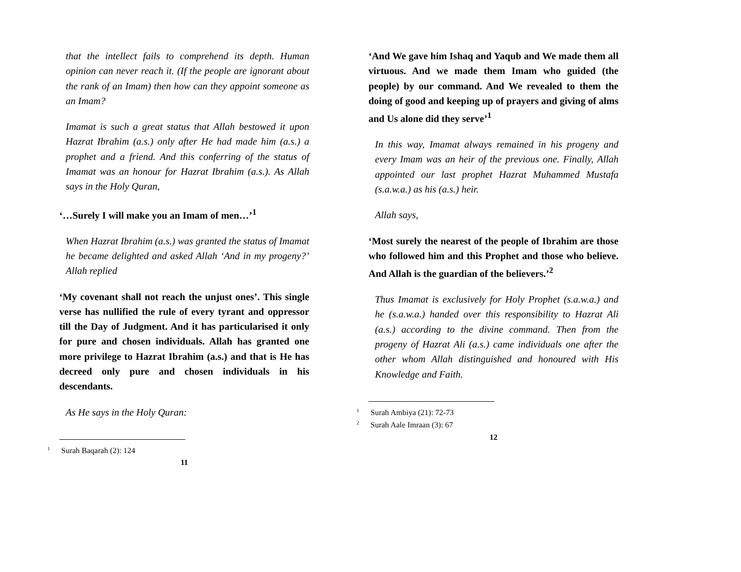that the intellect fails to comprehend its depth. Human opinion can never reach it. (If the people are ignorant about the rank of an Imam) then how can they appoint someone as an Imam?
Imamat is such a great status that Allah bestowed it upon Hazrat Ibrahim (a.s.) only after He had made him (a.s.) a prophet and a friend. And this conferring of the status of Imamat was an honour for Hazrat Ibrahim (a.s.). As Allah says in the Holy Quran,
‘…Surely I will make you an Imam of men…’<sup>1</sup>
When Hazrat Ibrahim (a.s.) was granted the status of Imamat he became delighted and asked Allah ‘And in my progeny?’ Allah replied
‘My covenant shall not reach the unjust ones’. This single verse has nullified the rule of every tyrant and oppressor till the Day of Judgment. And it has particularised it only for pure and chosen individuals. Allah has granted one more privilege to Hazrat Ibrahim (a.s.) and that is He has decreed only pure and chosen individuals in his descendants.
As He says in the Holy Quran:
<sup>1</sup> Surah Baqarah (2): 124
11
‘And We gave him Ishaq and Yaqub and We made them all virtuous. And we made them Imam who guided (the people) by our command. And We revealed to them the doing of good and keeping up of prayers and giving of alms and Us alone did they serve’<sup>1</sup>
In this way, Imamat always remained in his progeny and every Imam was an heir of the previous one. Finally, Allah appointed our last prophet Hazrat Muhammed Mustafa (s.a.w.a.) as his (a.s.) heir.
Allah says,
‘Most surely the nearest of the people of Ibrahim are those who followed him and this Prophet and those who believe. And Allah is the guardian of the believers.’<sup>2</sup>
Thus Imamat is exclusively for Holy Prophet (s.a.w.a.) and he (s.a.w.a.) handed over this responsibility to Hazrat Ali (a.s.) according to the divine command. Then from the progeny of Hazrat Ali (a.s.) came individuals one after the other whom Allah distinguished and honoured with His Knowledge and Faith.
<sup>1</sup> Surah Ambiya (21): 72-73
<sup>2</sup> Surah Aale Imraan (3): 67
12